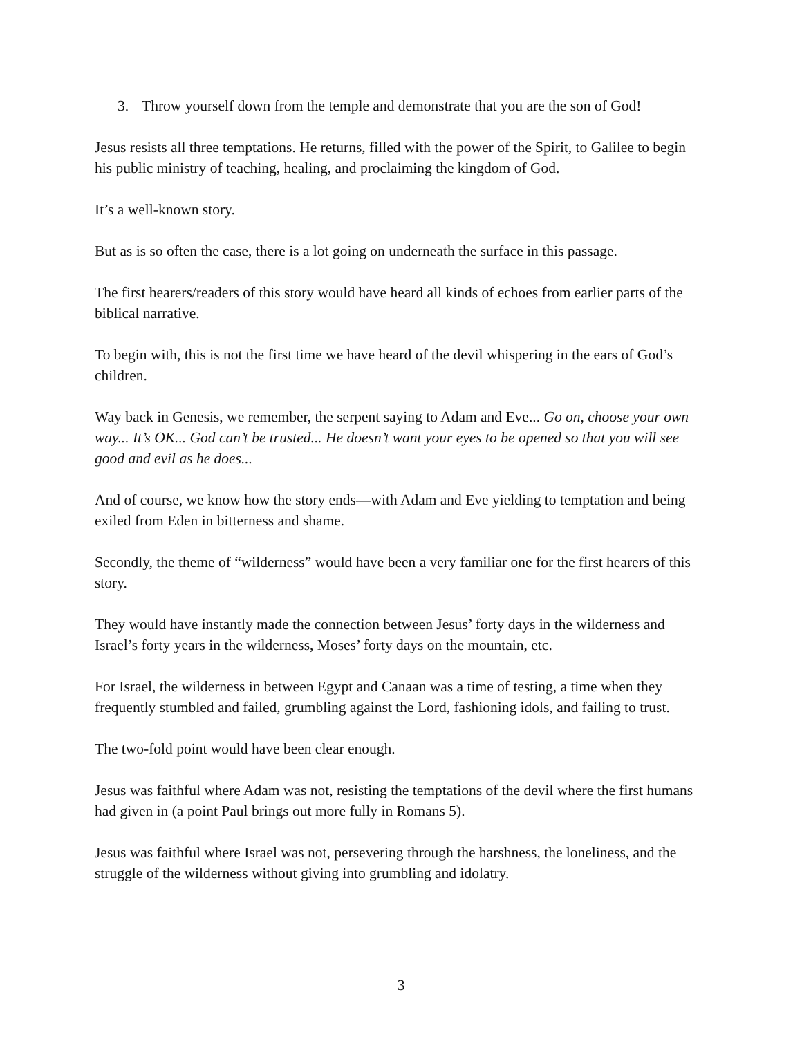3. Throw yourself down from the temple and demonstrate that you are the son of God!
Jesus resists all three temptations. He returns, filled with the power of the Spirit, to Galilee to begin his public ministry of teaching, healing, and proclaiming the kingdom of God.
It’s a well-known story.
But as is so often the case, there is a lot going on underneath the surface in this passage.
The first hearers/readers of this story would have heard all kinds of echoes from earlier parts of the biblical narrative.
To begin with, this is not the first time we have heard of the devil whispering in the ears of God’s children.
Way back in Genesis, we remember, the serpent saying to Adam and Eve... Go on, choose your own way... It’s OK... God can’t be trusted... He doesn’t want your eyes to be opened so that you will see good and evil as he does...
And of course, we know how the story ends—with Adam and Eve yielding to temptation and being exiled from Eden in bitterness and shame.
Secondly, the theme of “wilderness” would have been a very familiar one for the first hearers of this story.
They would have instantly made the connection between Jesus’ forty days in the wilderness and Israel’s forty years in the wilderness, Moses’ forty days on the mountain, etc.
For Israel, the wilderness in between Egypt and Canaan was a time of testing, a time when they frequently stumbled and failed, grumbling against the Lord, fashioning idols, and failing to trust.
The two-fold point would have been clear enough.
Jesus was faithful where Adam was not, resisting the temptations of the devil where the first humans had given in (a point Paul brings out more fully in Romans 5).
Jesus was faithful where Israel was not, persevering through the harshness, the loneliness, and the struggle of the wilderness without giving into grumbling and idolatry.
3